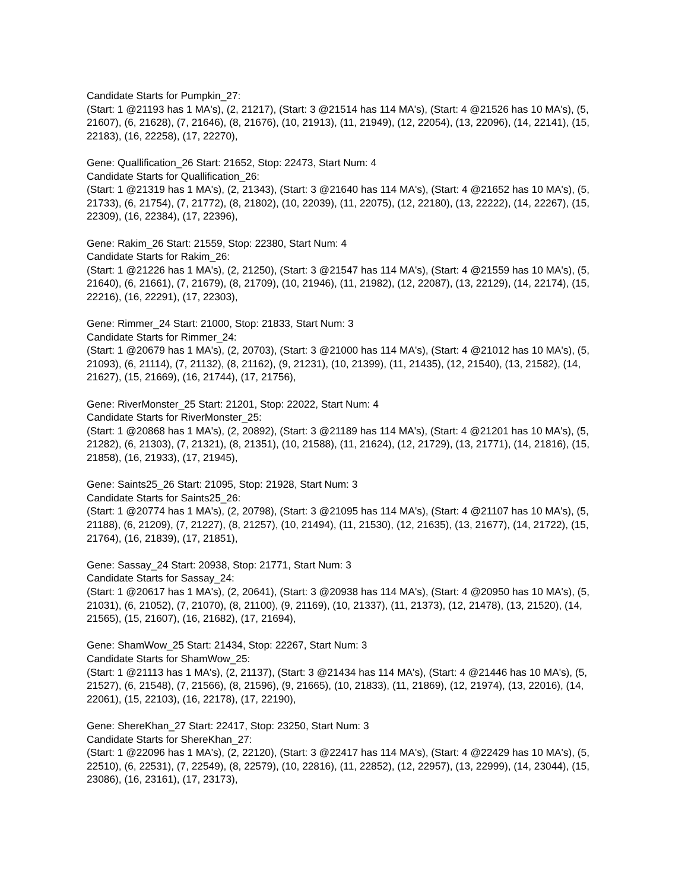Candidate Starts for Pumpkin_27:
(Start: 1 @21193 has 1 MA's), (2, 21217), (Start: 3 @21514 has 114 MA's), (Start: 4 @21526 has 10 MA's), (5, 21607), (6, 21628), (7, 21646), (8, 21676), (10, 21913), (11, 21949), (12, 22054), (13, 22096), (14, 22141), (15, 22183), (16, 22258), (17, 22270),
Gene: Quallification_26 Start: 21652, Stop: 22473, Start Num: 4
Candidate Starts for Quallification_26:
(Start: 1 @21319 has 1 MA's), (2, 21343), (Start: 3 @21640 has 114 MA's), (Start: 4 @21652 has 10 MA's), (5, 21733), (6, 21754), (7, 21772), (8, 21802), (10, 22039), (11, 22075), (12, 22180), (13, 22222), (14, 22267), (15, 22309), (16, 22384), (17, 22396),
Gene: Rakim_26 Start: 21559, Stop: 22380, Start Num: 4
Candidate Starts for Rakim_26:
(Start: 1 @21226 has 1 MA's), (2, 21250), (Start: 3 @21547 has 114 MA's), (Start: 4 @21559 has 10 MA's), (5, 21640), (6, 21661), (7, 21679), (8, 21709), (10, 21946), (11, 21982), (12, 22087), (13, 22129), (14, 22174), (15, 22216), (16, 22291), (17, 22303),
Gene: Rimmer_24 Start: 21000, Stop: 21833, Start Num: 3
Candidate Starts for Rimmer_24:
(Start: 1 @20679 has 1 MA's), (2, 20703), (Start: 3 @21000 has 114 MA's), (Start: 4 @21012 has 10 MA's), (5, 21093), (6, 21114), (7, 21132), (8, 21162), (9, 21231), (10, 21399), (11, 21435), (12, 21540), (13, 21582), (14, 21627), (15, 21669), (16, 21744), (17, 21756),
Gene: RiverMonster_25 Start: 21201, Stop: 22022, Start Num: 4
Candidate Starts for RiverMonster_25:
(Start: 1 @20868 has 1 MA's), (2, 20892), (Start: 3 @21189 has 114 MA's), (Start: 4 @21201 has 10 MA's), (5, 21282), (6, 21303), (7, 21321), (8, 21351), (10, 21588), (11, 21624), (12, 21729), (13, 21771), (14, 21816), (15, 21858), (16, 21933), (17, 21945),
Gene: Saints25_26 Start: 21095, Stop: 21928, Start Num: 3
Candidate Starts for Saints25_26:
(Start: 1 @20774 has 1 MA's), (2, 20798), (Start: 3 @21095 has 114 MA's), (Start: 4 @21107 has 10 MA's), (5, 21188), (6, 21209), (7, 21227), (8, 21257), (10, 21494), (11, 21530), (12, 21635), (13, 21677), (14, 21722), (15, 21764), (16, 21839), (17, 21851),
Gene: Sassay_24 Start: 20938, Stop: 21771, Start Num: 3
Candidate Starts for Sassay_24:
(Start: 1 @20617 has 1 MA's), (2, 20641), (Start: 3 @20938 has 114 MA's), (Start: 4 @20950 has 10 MA's), (5, 21031), (6, 21052), (7, 21070), (8, 21100), (9, 21169), (10, 21337), (11, 21373), (12, 21478), (13, 21520), (14, 21565), (15, 21607), (16, 21682), (17, 21694),
Gene: ShamWow_25 Start: 21434, Stop: 22267, Start Num: 3
Candidate Starts for ShamWow_25:
(Start: 1 @21113 has 1 MA's), (2, 21137), (Start: 3 @21434 has 114 MA's), (Start: 4 @21446 has 10 MA's), (5, 21527), (6, 21548), (7, 21566), (8, 21596), (9, 21665), (10, 21833), (11, 21869), (12, 21974), (13, 22016), (14, 22061), (15, 22103), (16, 22178), (17, 22190),
Gene: ShereKhan_27 Start: 22417, Stop: 23250, Start Num: 3
Candidate Starts for ShereKhan_27:
(Start: 1 @22096 has 1 MA's), (2, 22120), (Start: 3 @22417 has 114 MA's), (Start: 4 @22429 has 10 MA's), (5, 22510), (6, 22531), (7, 22549), (8, 22579), (10, 22816), (11, 22852), (12, 22957), (13, 22999), (14, 23044), (15, 23086), (16, 23161), (17, 23173),